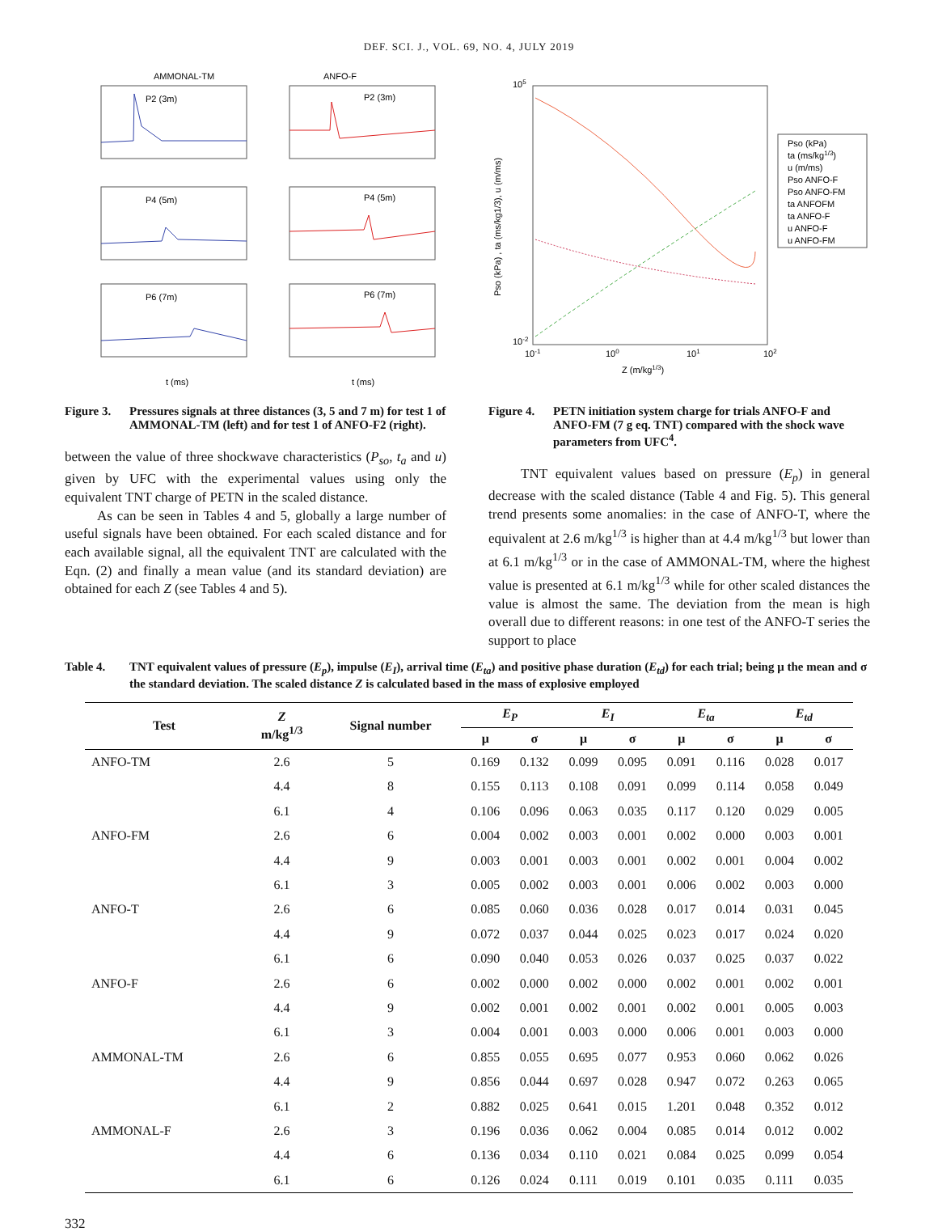DEF. SCI. J., VOL. 69, NO. 4, JULY 2019
AMMONAL-TM
ANFO-F
P2 (3m)
P2 (3m)
P4 (5m)
P4 (5m)
P6 (7m)
P6 (7m)
t (ms)
t (ms)
Figure 3. Pressures signals at three distances (3, 5 and 7 m) for test 1 of AMMONAL-TM (left) and for test 1 of ANFO-F2 (right).
between the value of three shockwave characteristics (P<sub>so</sub>, t<sub>a</sub> and u) given by UFC with the experimental values using only the equivalent TNT charge of PETN in the scaled distance.
As can be seen in Tables 4 and 5, globally a large number of useful signals have been obtained. For each scaled distance and for each available signal, all the equivalent TNT are calculated with the Eqn. (2) and finally a mean value (and its standard deviation) are obtained for each Z (see Tables 4 and 5).
Pso (kPa)
ta (ms/kg1/3)
u (m/ms)
Pso ANFO-F
Pso ANFO-FM
ta ANFOFM
ta ANFO-F
u ANFO-F
u ANFO-FM
105
10-2
10-1
100
101
102
Z (m/kg1/3)
Pso (kPa) , ta (ms/kg1/3), u (m/ms)
Figure 4. PETN initiation system charge for trials ANFO-F and ANFO-FM (7 g eq. TNT) compared with the shock wave parameters from UFC<sup>4</sup>.
TNT equivalent values based on pressure (E<sub>p</sub>) in general decrease with the scaled distance (Table 4 and Fig. 5). This general trend presents some anomalies: in the case of ANFO-T, where the equivalent at 2.6 m/kg<sup>1/3</sup> is higher than at 4.4 m/kg<sup>1/3</sup> but lower than at 6.1 m/kg<sup>1/3</sup> or in the case of AMMONAL-TM, where the highest value is presented at 6.1 m/kg<sup>1/3</sup> while for other scaled distances the value is almost the same. The deviation from the mean is high overall due to different reasons: in one test of the ANFO-T series the support to place
Table 4. TNT equivalent values of pressure (E<sub>p</sub>), impulse (E<sub>I</sub>), arrival time (E<sub>ta</sub>) and positive phase duration (E<sub>td</sub>) for each trial; being μ the mean and σ the standard deviation. The scaled distance Z is calculated based in the mass of explosive employed
| Test | Z m/kg<sup>1/3</sup> | Signal number | E<sub>P</sub> | | E<sub>I</sub> | | E<sub>ta</sub> | | E<sub>td</sub> | |
| --- | --- | --- | --- | --- | --- | --- | --- | --- | --- | --- |
| | | | μ | σ | μ | σ | μ | σ | μ | σ |
| ANFO-TM | 2.6 | 5 | 0.169 | 0.132 | 0.099 | 0.095 | 0.091 | 0.116 | 0.028 | 0.017 |
| | 4.4 | 8 | 0.155 | 0.113 | 0.108 | 0.091 | 0.099 | 0.114 | 0.058 | 0.049 |
| | 6.1 | 4 | 0.106 | 0.096 | 0.063 | 0.035 | 0.117 | 0.120 | 0.029 | 0.005 |
| ANFO-FM | 2.6 | 6 | 0.004 | 0.002 | 0.003 | 0.001 | 0.002 | 0.000 | 0.003 | 0.001 |
| | 4.4 | 9 | 0.003 | 0.001 | 0.003 | 0.001 | 0.002 | 0.001 | 0.004 | 0.002 |
| | 6.1 | 3 | 0.005 | 0.002 | 0.003 | 0.001 | 0.006 | 0.002 | 0.003 | 0.000 |
| ANFO-T | 2.6 | 6 | 0.085 | 0.060 | 0.036 | 0.028 | 0.017 | 0.014 | 0.031 | 0.045 |
| | 4.4 | 9 | 0.072 | 0.037 | 0.044 | 0.025 | 0.023 | 0.017 | 0.024 | 0.020 |
| | 6.1 | 6 | 0.090 | 0.040 | 0.053 | 0.026 | 0.037 | 0.025 | 0.037 | 0.022 |
| ANFO-F | 2.6 | 6 | 0.002 | 0.000 | 0.002 | 0.000 | 0.002 | 0.001 | 0.002 | 0.001 |
| | 4.4 | 9 | 0.002 | 0.001 | 0.002 | 0.001 | 0.002 | 0.001 | 0.005 | 0.003 |
| | 6.1 | 3 | 0.004 | 0.001 | 0.003 | 0.000 | 0.006 | 0.001 | 0.003 | 0.000 |
| AMMONAL-TM | 2.6 | 6 | 0.855 | 0.055 | 0.695 | 0.077 | 0.953 | 0.060 | 0.062 | 0.026 |
| | 4.4 | 9 | 0.856 | 0.044 | 0.697 | 0.028 | 0.947 | 0.072 | 0.263 | 0.065 |
| | 6.1 | 2 | 0.882 | 0.025 | 0.641 | 0.015 | 1.201 | 0.048 | 0.352 | 0.012 |
| AMMONAL-F | 2.6 | 3 | 0.196 | 0.036 | 0.062 | 0.004 | 0.085 | 0.014 | 0.012 | 0.002 |
| | 4.4 | 6 | 0.136 | 0.034 | 0.110 | 0.021 | 0.084 | 0.025 | 0.099 | 0.054 |
| | 6.1 | 6 | 0.126 | 0.024 | 0.111 | 0.019 | 0.101 | 0.035 | 0.111 | 0.035 |
332